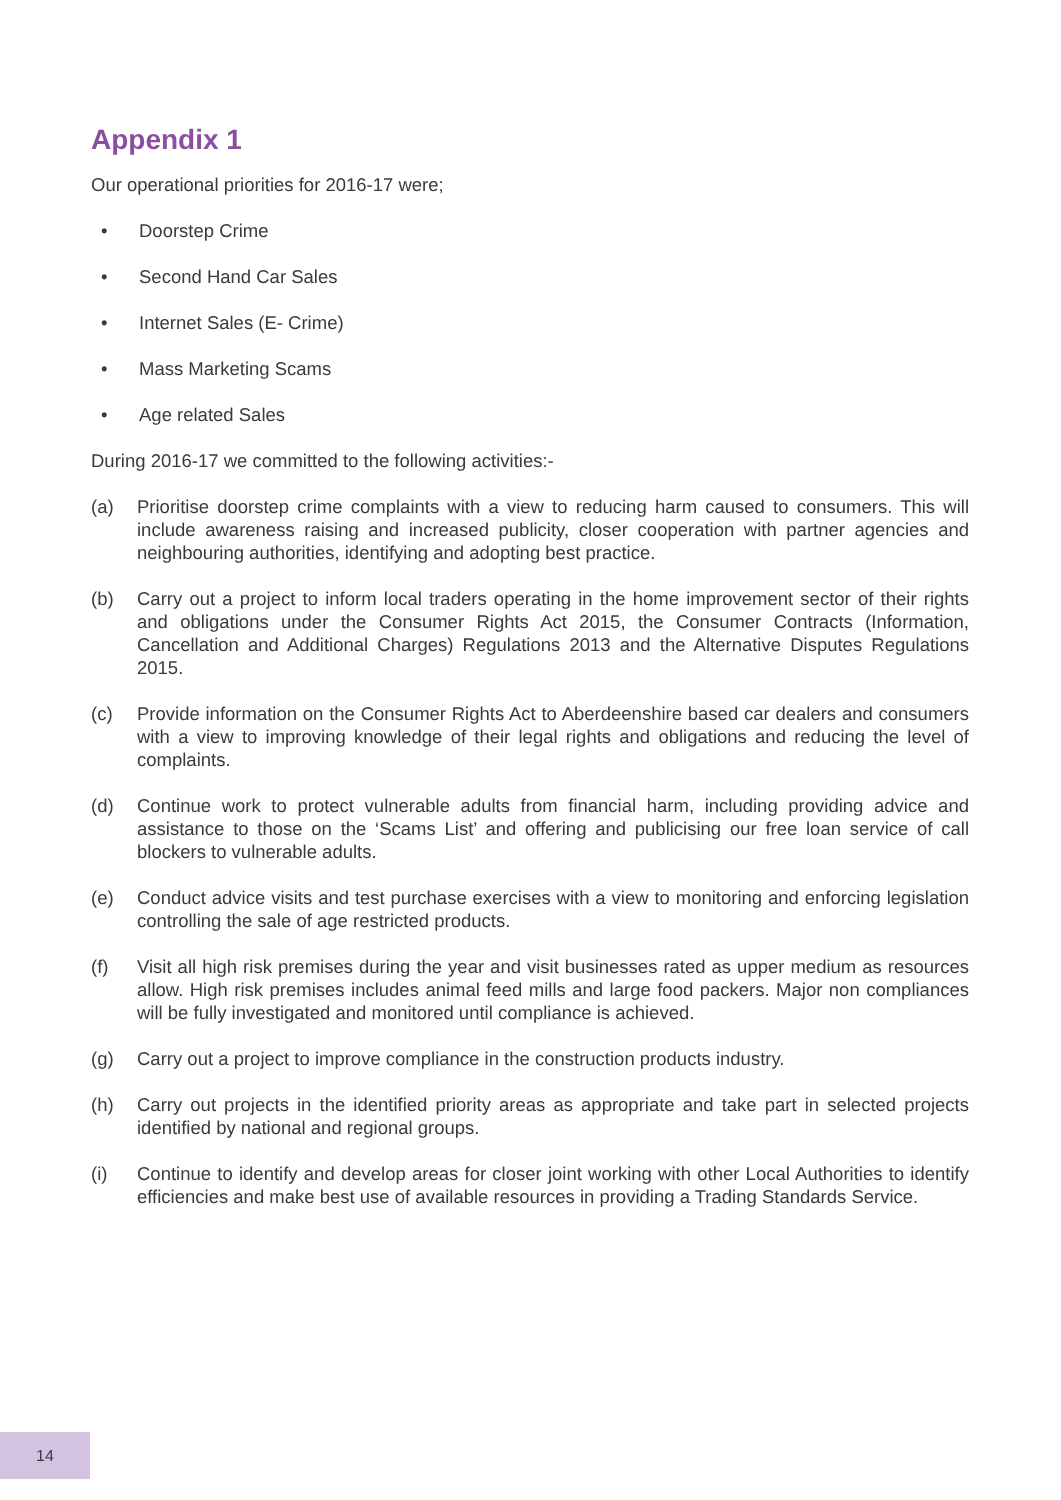Appendix 1
Our operational priorities for 2016-17 were;
• Doorstep Crime
• Second Hand Car Sales
• Internet Sales (E- Crime)
• Mass Marketing Scams
• Age related Sales
During 2016-17 we committed to the following activities:-
(a) Prioritise doorstep crime complaints with a view to reducing harm caused to consumers. This will include awareness raising and increased publicity, closer cooperation with partner agencies and neighbouring authorities, identifying and adopting best practice.
(b) Carry out a project to inform local traders operating in the home improvement sector of their rights and obligations under the Consumer Rights Act 2015, the Consumer Contracts (Information, Cancellation and Additional Charges) Regulations 2013 and the Alternative Disputes Regulations 2015.
(c) Provide information on the Consumer Rights Act to Aberdeenshire based car dealers and consumers with a view to improving knowledge of their legal rights and obligations and reducing the level of complaints.
(d) Continue work to protect vulnerable adults from financial harm, including providing advice and assistance to those on the ‘Scams List’ and offering and publicising our free loan service of call blockers to vulnerable adults.
(e) Conduct advice visits and test purchase exercises with a view to monitoring and enforcing legislation controlling the sale of age restricted products.
(f) Visit all high risk premises during the year and visit businesses rated as upper medium as resources allow. High risk premises includes animal feed mills and large food packers. Major non compliances will be fully investigated and monitored until compliance is achieved.
(g) Carry out a project to improve compliance in the construction products industry.
(h) Carry out projects in the identified priority areas as appropriate and take part in selected projects identified by national and regional groups.
(i) Continue to identify and develop areas for closer joint working with other Local Authorities to identify efficiencies and make best use of available resources in providing a Trading Standards Service.
14